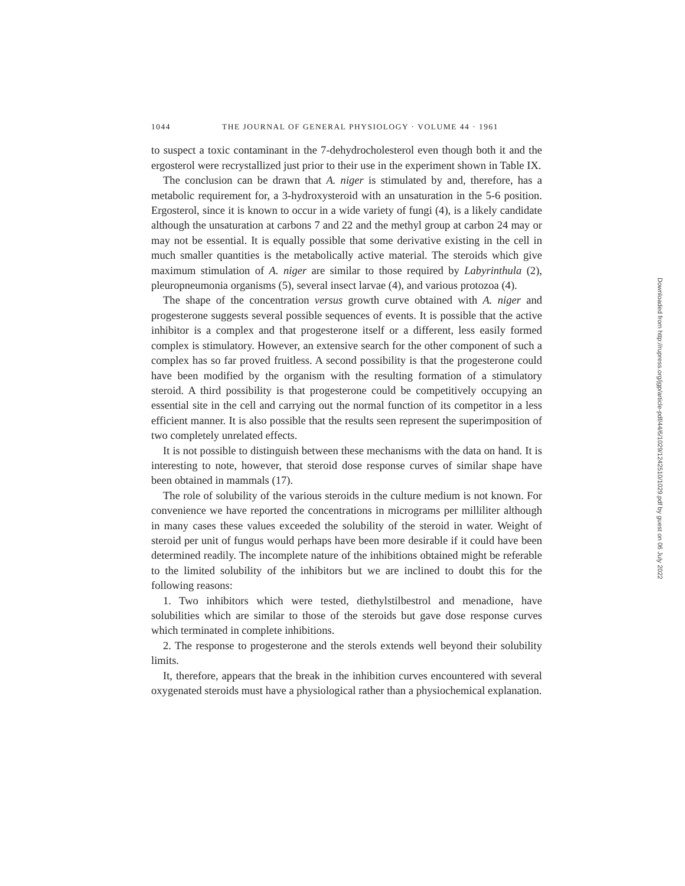1044 THE JOURNAL OF GENERAL PHYSIOLOGY · VOLUME 44 · 1961
to suspect a toxic contaminant in the 7-dehydrocholesterol even though both it and the ergosterol were recrystallized just prior to their use in the experiment shown in Table IX.
The conclusion can be drawn that A. niger is stimulated by and, therefore, has a metabolic requirement for, a 3-hydroxysteroid with an unsaturation in the 5-6 position. Ergosterol, since it is known to occur in a wide variety of fungi (4), is a likely candidate although the unsaturation at carbons 7 and 22 and the methyl group at carbon 24 may or may not be essential. It is equally possible that some derivative existing in the cell in much smaller quantities is the metabolically active material. The steroids which give maximum stimulation of A. niger are similar to those required by Labyrinthula (2), pleuropneumonia organisms (5), several insect larvae (4), and various protozoa (4).
The shape of the concentration versus growth curve obtained with A. niger and progesterone suggests several possible sequences of events. It is possible that the active inhibitor is a complex and that progesterone itself or a different, less easily formed complex is stimulatory. However, an extensive search for the other component of such a complex has so far proved fruitless. A second possibility is that the progesterone could have been modified by the organism with the resulting formation of a stimulatory steroid. A third possibility is that progesterone could be competitively occupying an essential site in the cell and carrying out the normal function of its competitor in a less efficient manner. It is also possible that the results seen represent the superimposition of two completely unrelated effects.
It is not possible to distinguish between these mechanisms with the data on hand. It is interesting to note, however, that steroid dose response curves of similar shape have been obtained in mammals (17).
The role of solubility of the various steroids in the culture medium is not known. For convenience we have reported the concentrations in micrograms per milliliter although in many cases these values exceeded the solubility of the steroid in water. Weight of steroid per unit of fungus would perhaps have been more desirable if it could have been determined readily. The incomplete nature of the inhibitions obtained might be referable to the limited solubility of the inhibitors but we are inclined to doubt this for the following reasons:
1. Two inhibitors which were tested, diethylstilbestrol and menadione, have solubilities which are similar to those of the steroids but gave dose response curves which terminated in complete inhibitions.
2. The response to progesterone and the sterols extends well beyond their solubility limits.
It, therefore, appears that the break in the inhibition curves encountered with several oxygenated steroids must have a physiological rather than a physiochemical explanation.
Downloaded from http://rupress.org/jgp/article-pdf/44/6/1029/1242510/1029.pdf by guest on 06 July 2022